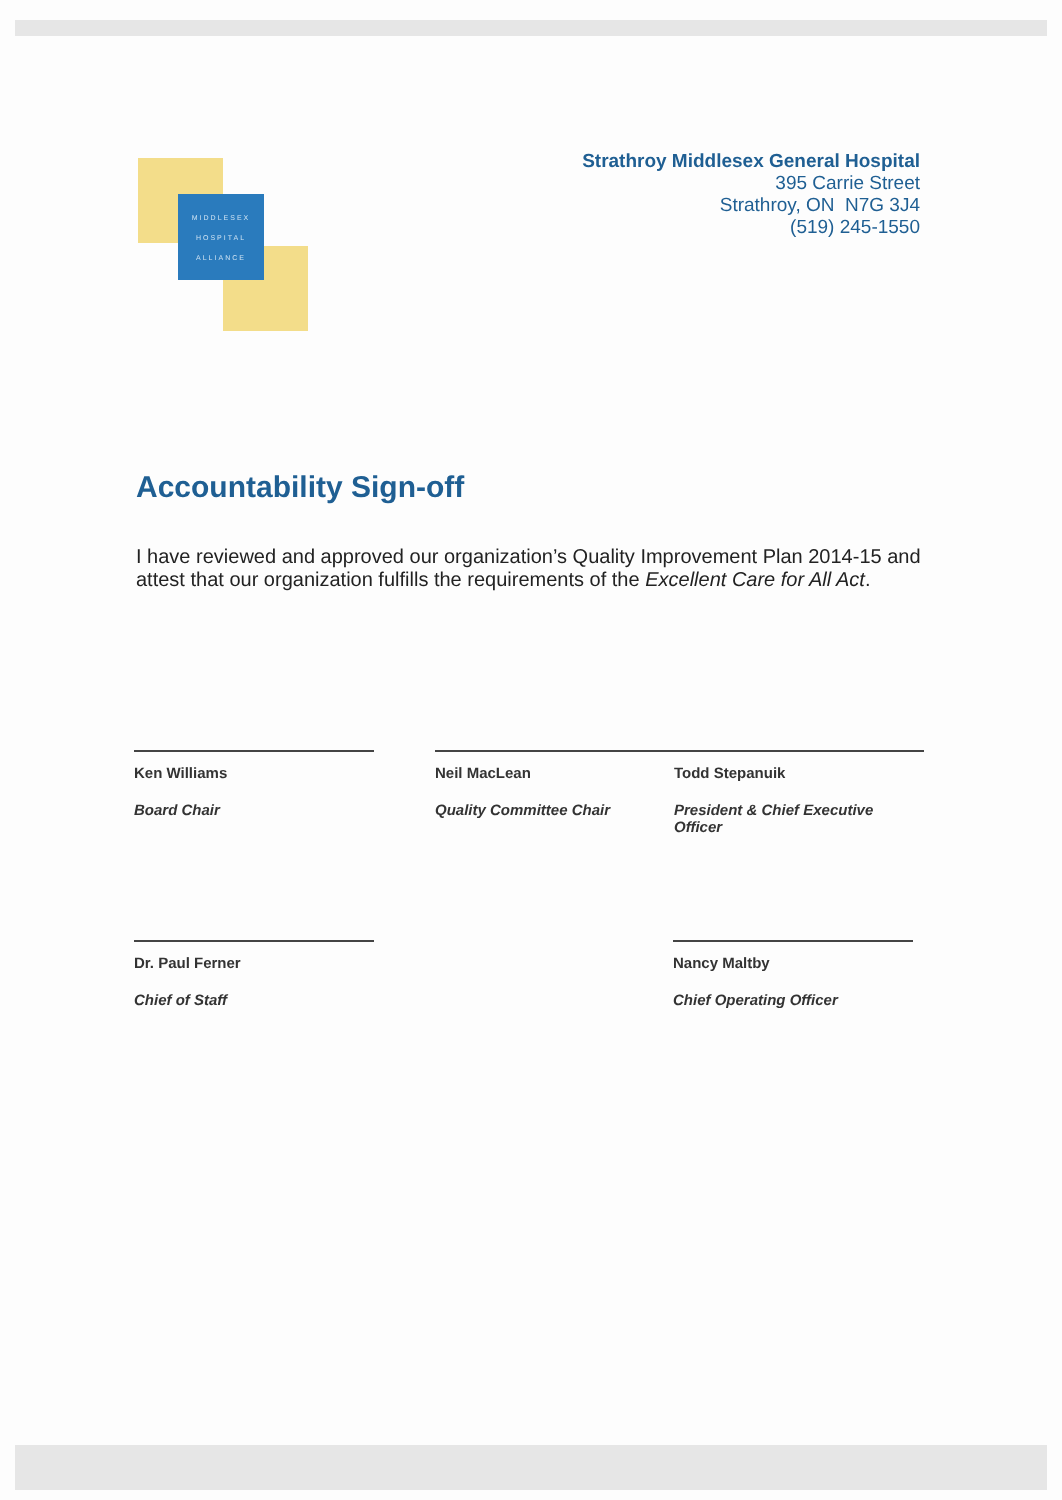MIDDLESEX
HOSPITAL
ALLIANCE
Strathroy Middlesex General Hospital
395 Carrie Street
Strathroy, ON N7G 3J4
(519) 245-1550
Accountability Sign-off
I have reviewed and approved our organization’s Quality Improvement Plan 2014-15 and attest that our organization fulfills the requirements of the Excellent Care for All Act.
Ken Williams
Board Chair
Neil MacLean
Quality Committee Chair
Todd Stepanuik
President & Chief Executive Officer
Dr. Paul Ferner
Chief of Staff
Nancy Maltby
Chief Operating Officer